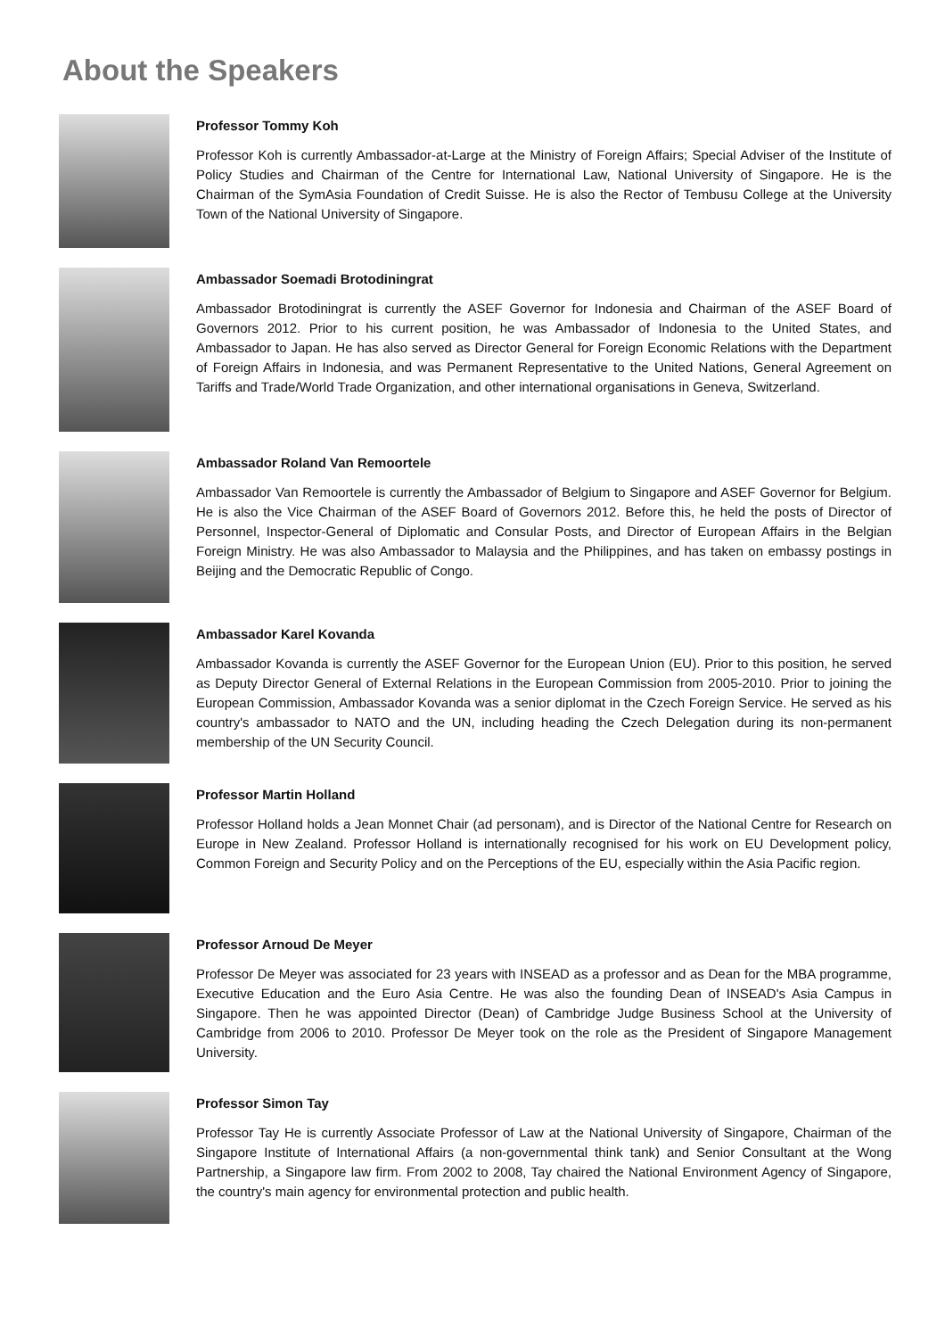About the Speakers
Professor Tommy Koh
Professor Koh is currently Ambassador-at-Large at the Ministry of Foreign Affairs; Special Adviser of the Institute of Policy Studies and Chairman of the Centre for International Law, National University of Singapore. He is the Chairman of the SymAsia Foundation of Credit Suisse. He is also the Rector of Tembusu College at the University Town of the National University of Singapore.
Ambassador Soemadi Brotodiningrat
Ambassador Brotodiningrat is currently the ASEF Governor for Indonesia and Chairman of the ASEF Board of Governors 2012. Prior to his current position, he was Ambassador of Indonesia to the United States, and Ambassador to Japan. He has also served as Director General for Foreign Economic Relations with the Department of Foreign Affairs in Indonesia, and was Permanent Representative to the United Nations, General Agreement on Tariffs and Trade/World Trade Organization, and other international organisations in Geneva, Switzerland.
Ambassador Roland Van Remoortele
Ambassador Van Remoortele is currently the Ambassador of Belgium to Singapore and ASEF Governor for Belgium. He is also the Vice Chairman of the ASEF Board of Governors 2012. Before this, he held the posts of Director of Personnel, Inspector-General of Diplomatic and Consular Posts, and Director of European Affairs in the Belgian Foreign Ministry. He was also Ambassador to Malaysia and the Philippines, and has taken on embassy postings in Beijing and the Democratic Republic of Congo.
Ambassador Karel Kovanda
Ambassador Kovanda is currently the ASEF Governor for the European Union (EU). Prior to this position, he served as Deputy Director General of External Relations in the European Commission from 2005-2010. Prior to joining the European Commission, Ambassador Kovanda was a senior diplomat in the Czech Foreign Service. He served as his country's ambassador to NATO and the UN, including heading the Czech Delegation during its non-permanent membership of the UN Security Council.
Professor Martin Holland
Professor Holland holds a Jean Monnet Chair (ad personam), and is Director of the National Centre for Research on Europe in New Zealand. Professor Holland is internationally recognised for his work on EU Development policy, Common Foreign and Security Policy and on the Perceptions of the EU, especially within the Asia Pacific region.
Professor Arnoud De Meyer
Professor De Meyer was associated for 23 years with INSEAD as a professor and as Dean for the MBA programme, Executive Education and the Euro Asia Centre. He was also the founding Dean of INSEAD's Asia Campus in Singapore. Then he was appointed Director (Dean) of Cambridge Judge Business School at the University of Cambridge from 2006 to 2010. Professor De Meyer took on the role as the President of Singapore Management University.
Professor Simon Tay
Professor Tay He is currently Associate Professor of Law at the National University of Singapore, Chairman of the Singapore Institute of International Affairs (a non-governmental think tank) and Senior Consultant at the Wong Partnership, a Singapore law firm. From 2002 to 2008, Tay chaired the National Environment Agency of Singapore, the country's main agency for environmental protection and public health.